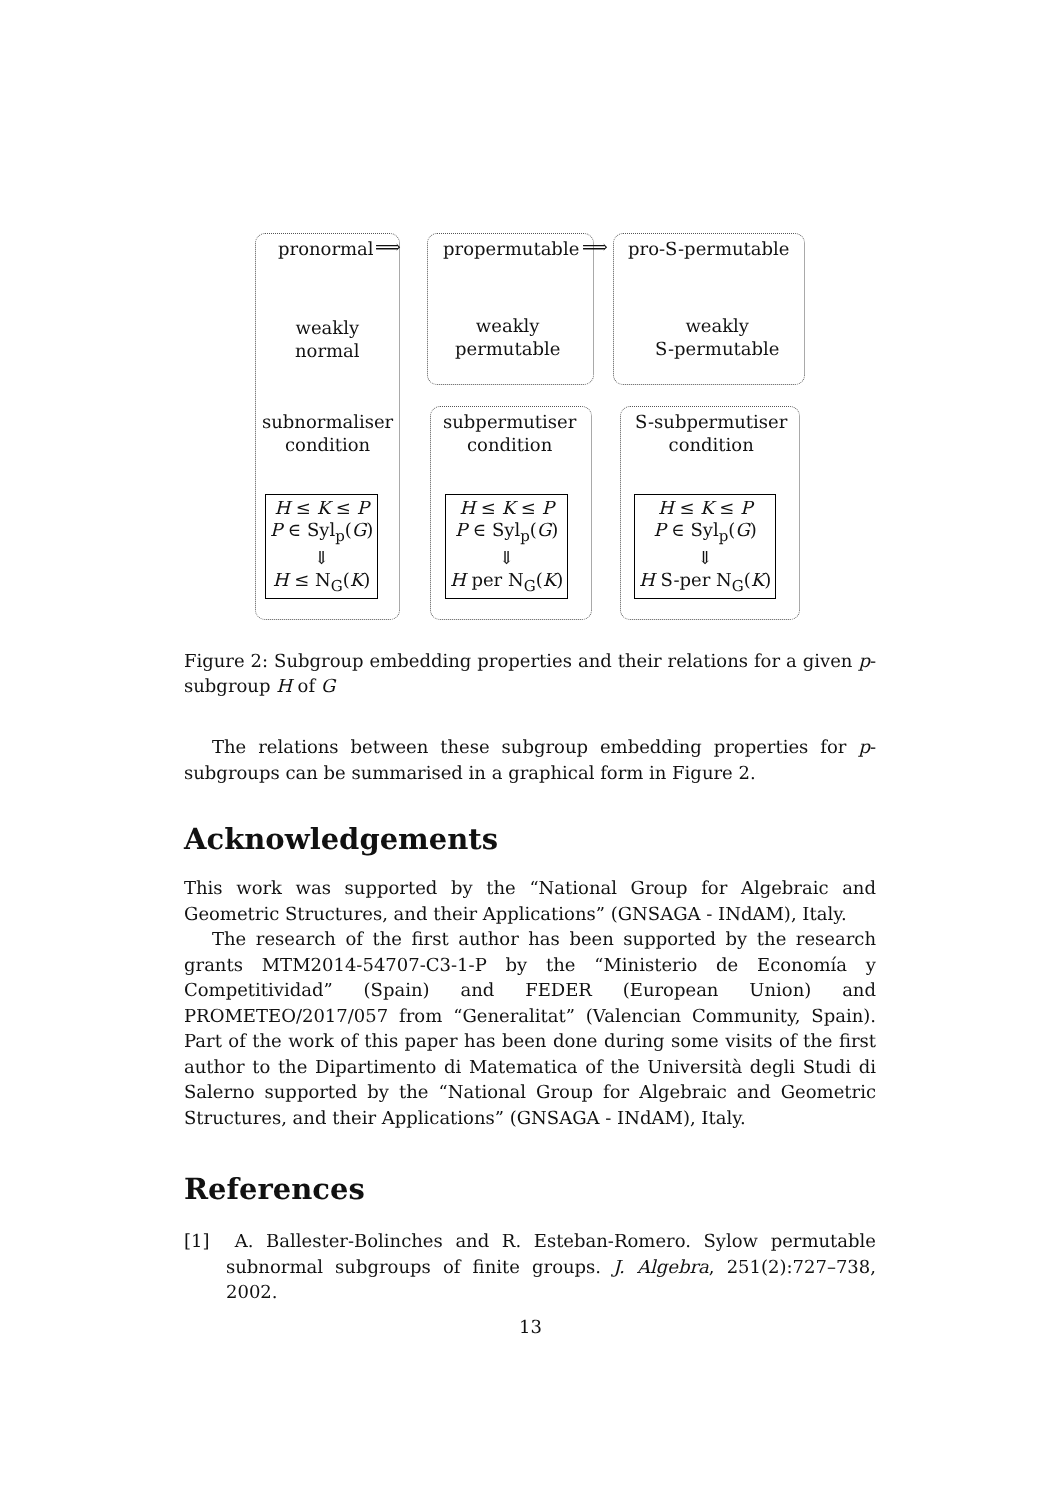pronormal ⟹ propermutable ⟹ pro-S-permutable
weakly
normal
weakly
permutable
weakly
S-permutable
subnormaliser
condition
subpermutiser
condition
S-subpermutiser
condition
H ≤ K ≤ P
P ∈ Syl<sub>p</sub>(G)
⇓
H ≤ N<sub>G</sub>(K)
H ≤ K ≤ P
P ∈ Syl<sub>p</sub>(G)
⇓
H per N<sub>G</sub>(K)
H ≤ K ≤ P
P ∈ Syl<sub>p</sub>(G)
⇓
H S-per N<sub>G</sub>(K)
Figure 2: Subgroup embedding properties and their relations for a given p-subgroup H of G
The relations between these subgroup embedding properties for p-subgroups can be summarised in a graphical form in Figure 2.
Acknowledgements
This work was supported by the “National Group for Algebraic and Geometric Structures, and their Applications” (GNSAGA - INdAM), Italy.
The research of the first author has been supported by the research grants MTM2014-54707-C3-1-P by the “Ministerio de Economía y Competitividad” (Spain) and FEDER (European Union) and PROMETEO/2017/057 from “Generalitat” (Valencian Community, Spain). Part of the work of this paper has been done during some visits of the first author to the Dipartimento di Matematica of the Università degli Studi di Salerno supported by the “National Group for Algebraic and Geometric Structures, and their Applications” (GNSAGA - INdAM), Italy.
References
[1] A. Ballester-Bolinches and R. Esteban-Romero. Sylow permutable subnormal subgroups of finite groups. J. Algebra, 251(2):727–738, 2002.
13